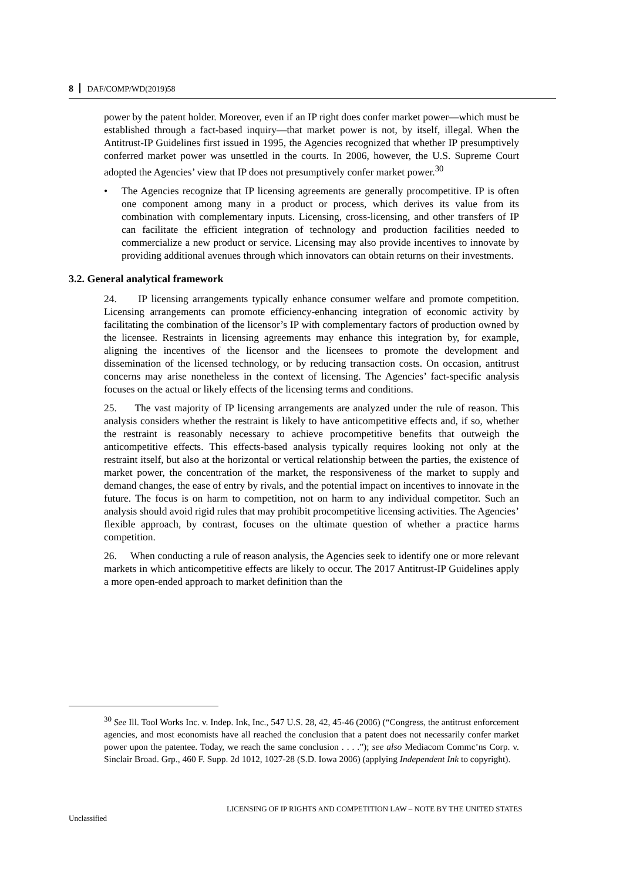8 DAF/COMP/WD(2019)58
power by the patent holder. Moreover, even if an IP right does confer market power—which must be established through a fact-based inquiry—that market power is not, by itself, illegal. When the Antitrust-IP Guidelines first issued in 1995, the Agencies recognized that whether IP presumptively conferred market power was unsettled in the courts. In 2006, however, the U.S. Supreme Court adopted the Agencies’ view that IP does not presumptively confer market power.<sup>30</sup>
• The Agencies recognize that IP licensing agreements are generally procompetitive. IP is often one component among many in a product or process, which derives its value from its combination with complementary inputs. Licensing, cross-licensing, and other transfers of IP can facilitate the efficient integration of technology and production facilities needed to commercialize a new product or service. Licensing may also provide incentives to innovate by providing additional avenues through which innovators can obtain returns on their investments.
3.2. General analytical framework
24. IP licensing arrangements typically enhance consumer welfare and promote competition. Licensing arrangements can promote efficiency-enhancing integration of economic activity by facilitating the combination of the licensor’s IP with complementary factors of production owned by the licensee. Restraints in licensing agreements may enhance this integration by, for example, aligning the incentives of the licensor and the licensees to promote the development and dissemination of the licensed technology, or by reducing transaction costs. On occasion, antitrust concerns may arise nonetheless in the context of licensing. The Agencies’ fact-specific analysis focuses on the actual or likely effects of the licensing terms and conditions.
25. The vast majority of IP licensing arrangements are analyzed under the rule of reason. This analysis considers whether the restraint is likely to have anticompetitive effects and, if so, whether the restraint is reasonably necessary to achieve procompetitive benefits that outweigh the anticompetitive effects. This effects-based analysis typically requires looking not only at the restraint itself, but also at the horizontal or vertical relationship between the parties, the existence of market power, the concentration of the market, the responsiveness of the market to supply and demand changes, the ease of entry by rivals, and the potential impact on incentives to innovate in the future. The focus is on harm to competition, not on harm to any individual competitor. Such an analysis should avoid rigid rules that may prohibit procompetitive licensing activities. The Agencies’ flexible approach, by contrast, focuses on the ultimate question of whether a practice harms competition.
26. When conducting a rule of reason analysis, the Agencies seek to identify one or more relevant markets in which anticompetitive effects are likely to occur. The 2017 Antitrust-IP Guidelines apply a more open-ended approach to market definition than the
<sup>30</sup> See Ill. Tool Works Inc. v. Indep. Ink, Inc., 547 U.S. 28, 42, 45-46 (2006) (“Congress, the antitrust enforcement agencies, and most economists have all reached the conclusion that a patent does not necessarily confer market power upon the patentee. Today, we reach the same conclusion . . . .”); see also Mediacom Commc’ns Corp. v. Sinclair Broad. Grp., 460 F. Supp. 2d 1012, 1027-28 (S.D. Iowa 2006) (applying Independent Ink to copyright).
LICENSING OF IP RIGHTS AND COMPETITION LAW – NOTE BY THE UNITED STATES
Unclassified